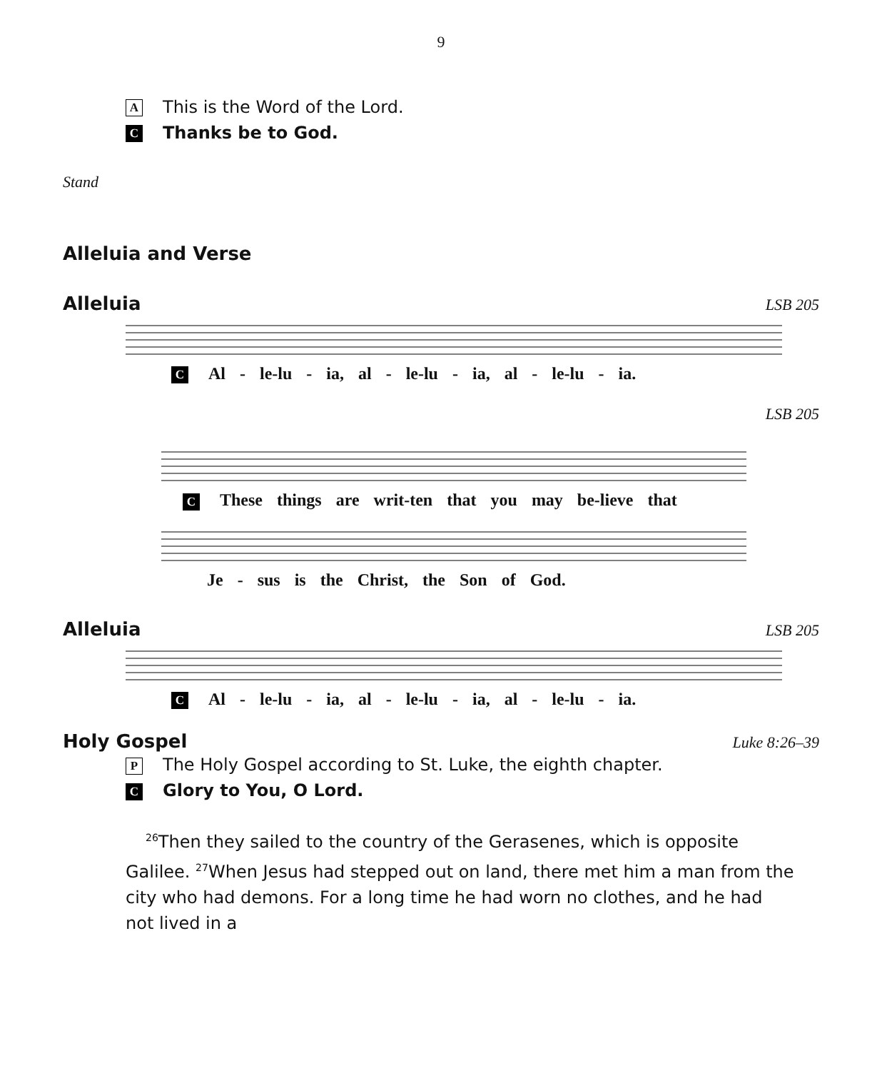9
A This is the Word of the Lord.
C Thanks be to God.
Stand
Alleluia and Verse
Alleluia LSB 205
C Al - le-lu - ia, al - le-lu - ia, al - le-lu - ia.
LSB 205
C These things are writ-ten that you may be-lieve that
Je - sus is the Christ, the Son of God.
Alleluia LSB 205
C Al - le-lu - ia, al - le-lu - ia, al - le-lu - ia.
Holy Gospel Luke 8:26–39
P The Holy Gospel according to St. Luke, the eighth chapter.
C Glory to You, O Lord.
<sup>26</sup> Then they sailed to the country of the Gerasenes, which is opposite Galilee. <sup>27</sup>When Jesus had stepped out on land, there met him a man from the city who had demons. For a long time he had worn no clothes, and he had not lived in a